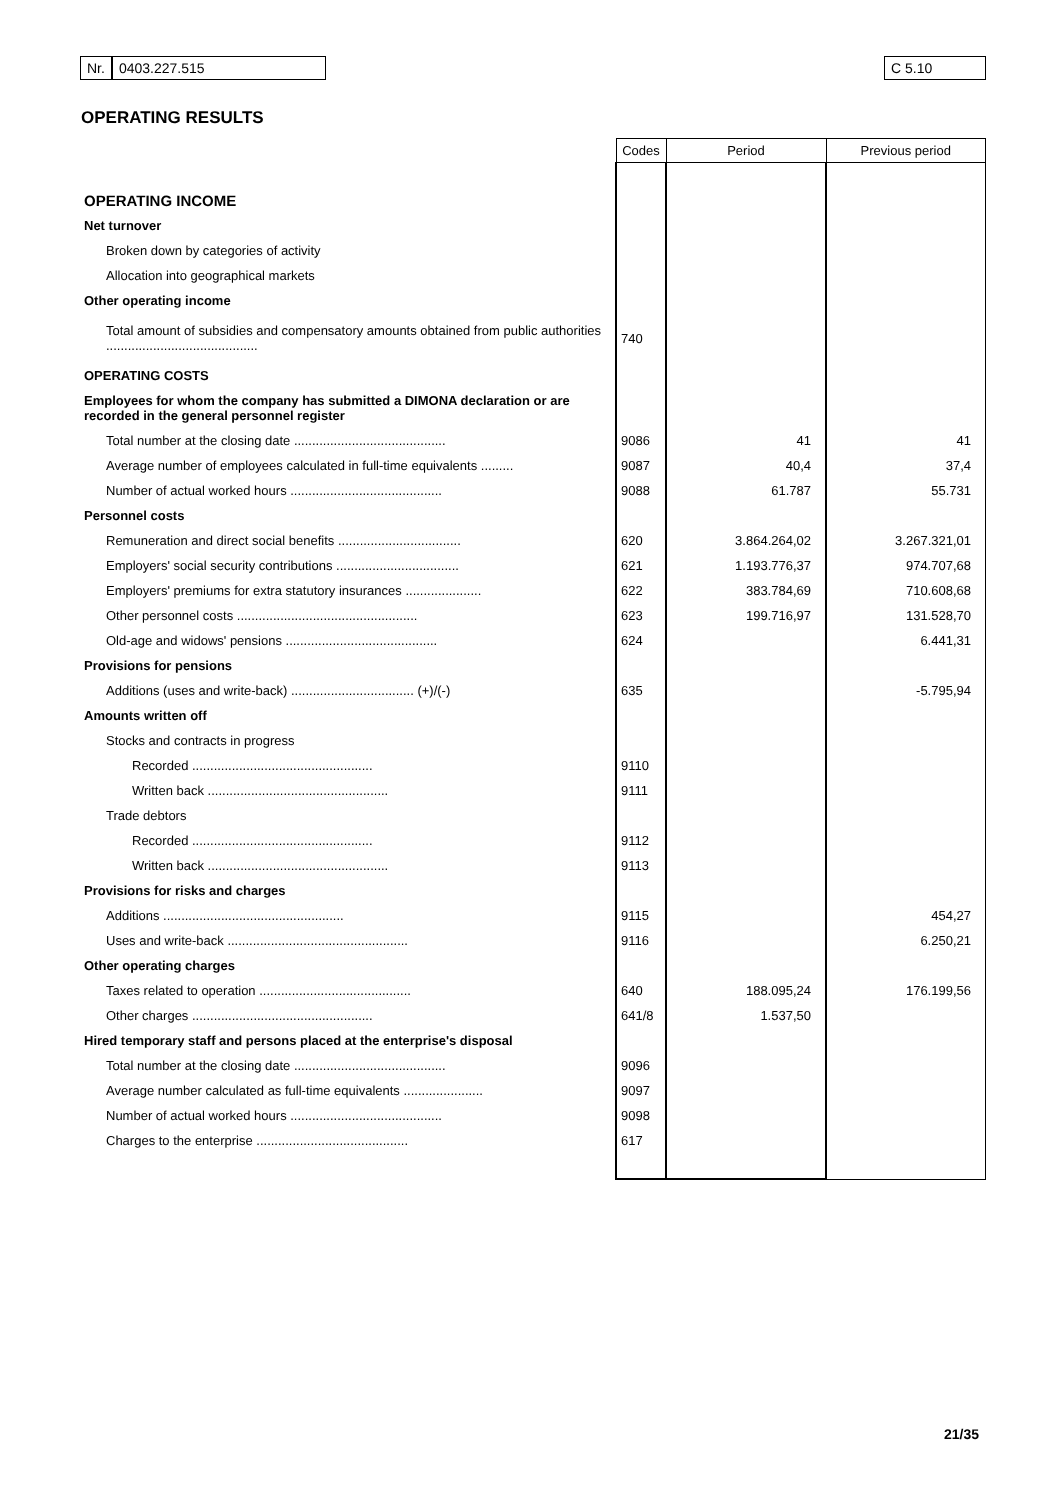Nr. 0403.227.515 C 5.10
OPERATING RESULTS
| | Codes | Period | Previous period |
| --- | --- | --- | --- |
| OPERATING INCOME | | | |
| Net turnover | | | |
| Broken down by categories of activity | | | |
| Allocation into geographical markets | | | |
| Other operating income | | | |
| Total amount of subsidies and compensatory amounts obtained from public authorities .......................................... | 740 | | |
| OPERATING COSTS | | | |
| Employees for whom the company has submitted a DIMONA declaration or are recorded in the general personnel register | | | |
| Total number at the closing date .......................................... | 9086 | 41 | 41 |
| Average number of employees calculated in full-time equivalents ......... | 9087 | 40,4 | 37,4 |
| Number of actual worked hours .......................................... | 9088 | 61.787 | 55.731 |
| Personnel costs | | | |
| Remuneration and direct social benefits .................................. | 620 | 3.864.264,02 | 3.267.321,01 |
| Employers' social security contributions .................................. | 621 | 1.193.776,37 | 974.707,68 |
| Employers' premiums for extra statutory insurances ..................... | 622 | 383.784,69 | 710.608,68 |
| Other personnel costs .................................................. | 623 | 199.716,97 | 131.528,70 |
| Old-age and widows' pensions .......................................... | 624 | | 6.441,31 |
| Provisions for pensions | | | |
| Additions (uses and write-back) .................................. (+)/(-) | 635 | | -5.795,94 |
| Amounts written off | | | |
| Stocks and contracts in progress | | | |
| Recorded .................................................. | 9110 | | |
| Written back .................................................. | 9111 | | |
| Trade debtors | | | |
| Recorded .................................................. | 9112 | | |
| Written back .................................................. | 9113 | | |
| Provisions for risks and charges | | | |
| Additions .................................................. | 9115 | | 454,27 |
| Uses and write-back .................................................. | 9116 | | 6.250,21 |
| Other operating charges | | | |
| Taxes related to operation .......................................... | 640 | 188.095,24 | 176.199,56 |
| Other charges .................................................. | 641/8 | 1.537,50 | |
| Hired temporary staff and persons placed at the enterprise's disposal | | | |
| Total number at the closing date .......................................... | 9096 | | |
| Average number calculated as full-time equivalents ...................... | 9097 | | |
| Number of actual worked hours .......................................... | 9098 | | |
| Charges to the enterprise .......................................... | 617 | | |
21/35